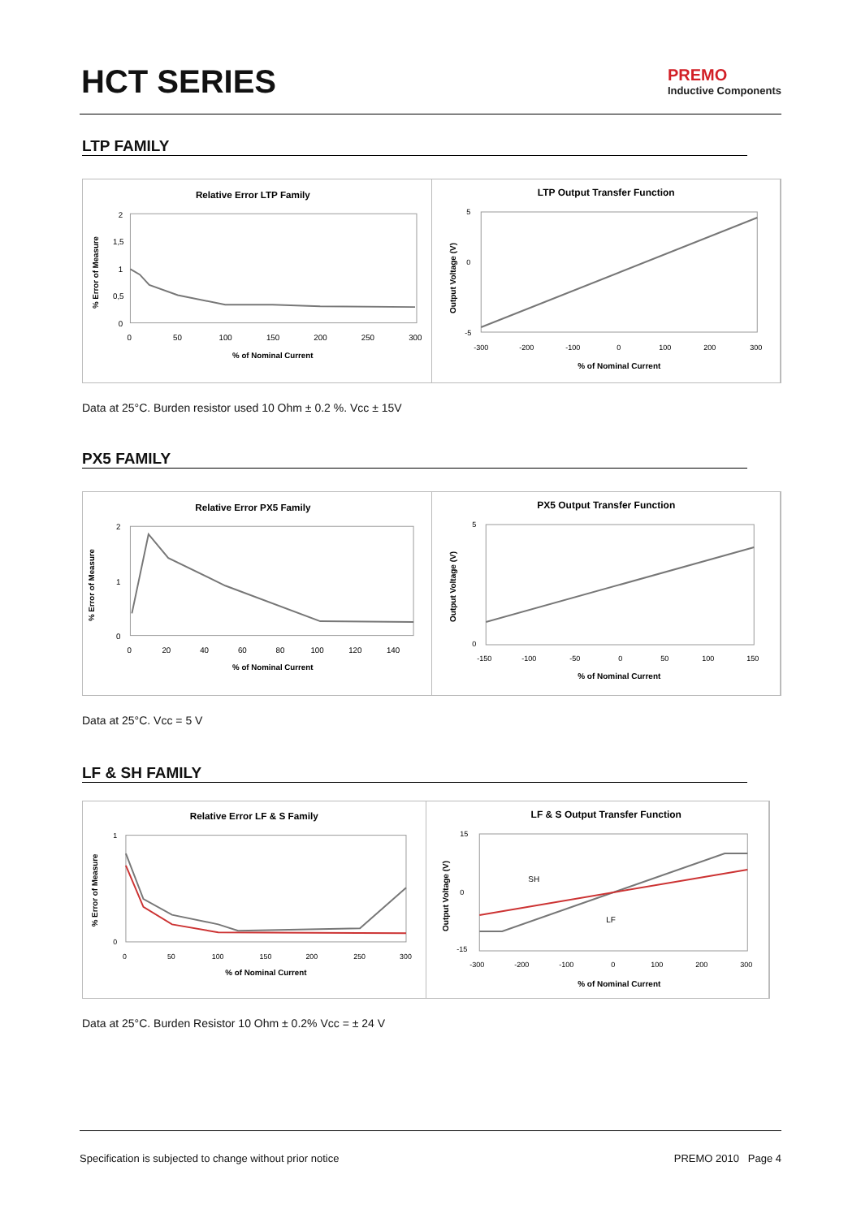HCT SERIES
PREMO
Inductive Components
LTP FAMILY
Relative Error LTP Family
% Error of Measure
2
1,5
1
0,5
0
0
50
100
150
200
250
300
% of Nominal Current
LTP Output Transfer Function
Output Voltage (V)
5
0
-5
-300
-200
-100
0
100
200
300
% of Nominal Current
Data at 25°C. Burden resistor used 10 Ohm ± 0.2 %. Vcc ± 15V
PX5 FAMILY
Relative Error PX5 Family
% Error of Measure
2
1
0
0
20
40
60
80
100
120
140
% of Nominal Current
PX5 Output Transfer Function
Output Voltage (V)
5
0
-150
-100
-50
0
50
100
150
% of Nominal Current
Data at 25°C. Vcc = 5 V
LF & SH FAMILY
Relative Error LF & S Family
% Error of Measure
1
0
0
50
100
150
200
250
300
% of Nominal Current
LF & S Output Transfer Function
Output Voltage (V)
15
0
-15
-300
-200
-100
0
100
200
300
SH
LF
% of Nominal Current
Data at 25°C. Burden Resistor 10 Ohm ± 0.2% Vcc = ± 24 V
Specification is subjected to change without prior notice PREMO 2010 Page 4